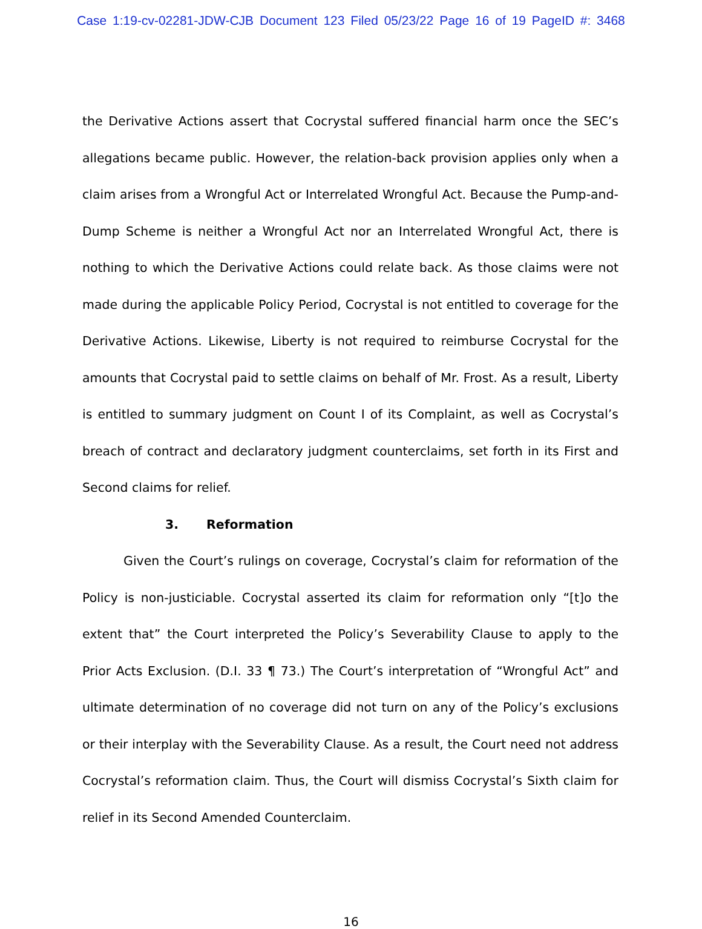Case 1:19-cv-02281-JDW-CJB Document 123 Filed 05/23/22 Page 16 of 19 PageID #: 3468
the Derivative Actions assert that Cocrystal suffered financial harm once the SEC’s allegations became public. However, the relation-back provision applies only when a claim arises from a Wrongful Act or Interrelated Wrongful Act. Because the Pump-and-Dump Scheme is neither a Wrongful Act nor an Interrelated Wrongful Act, there is nothing to which the Derivative Actions could relate back. As those claims were not made during the applicable Policy Period, Cocrystal is not entitled to coverage for the Derivative Actions. Likewise, Liberty is not required to reimburse Cocrystal for the amounts that Cocrystal paid to settle claims on behalf of Mr. Frost. As a result, Liberty is entitled to summary judgment on Count I of its Complaint, as well as Cocrystal’s breach of contract and declaratory judgment counterclaims, set forth in its First and Second claims for relief.
3. Reformation
Given the Court’s rulings on coverage, Cocrystal’s claim for reformation of the Policy is non-justiciable. Cocrystal asserted its claim for reformation only “[t]o the extent that” the Court interpreted the Policy’s Severability Clause to apply to the Prior Acts Exclusion. (D.I. 33 ¶ 73.) The Court’s interpretation of “Wrongful Act” and ultimate determination of no coverage did not turn on any of the Policy’s exclusions or their interplay with the Severability Clause. As a result, the Court need not address Cocrystal’s reformation claim. Thus, the Court will dismiss Cocrystal’s Sixth claim for relief in its Second Amended Counterclaim.
16